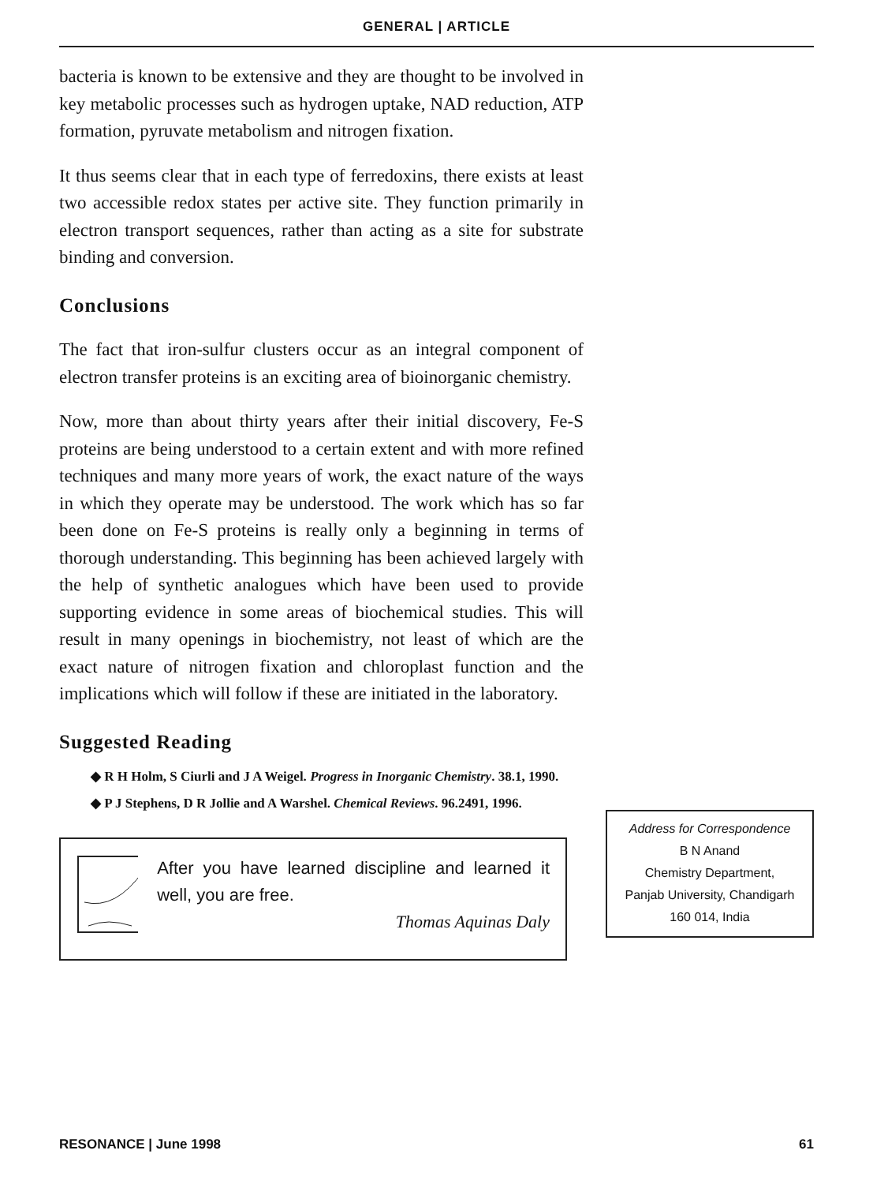GENERAL | ARTICLE
bacteria is known to be extensive and they are thought to be involved in key metabolic processes such as hydrogen uptake, NAD reduction, ATP formation, pyruvate metabolism and nitrogen fixation.
It thus seems clear that in each type of ferredoxins, there exists at least two accessible redox states per active site. They function primarily in electron transport sequences, rather than acting as a site for substrate binding and conversion.
Conclusions
The fact that iron-sulfur clusters occur as an integral component of electron transfer proteins is an exciting area of bioinorganic chemistry.
Now, more than about thirty years after their initial discovery, Fe-S proteins are being understood to a certain extent and with more refined techniques and many more years of work, the exact nature of the ways in which they operate may be understood. The work which has so far been done on Fe-S proteins is really only a beginning in terms of thorough understanding. This beginning has been achieved largely with the help of synthetic analogues which have been used to provide supporting evidence in some areas of biochemical studies. This will result in many openings in biochemistry, not least of which are the exact nature of nitrogen fixation and chloroplast function and the implications which will follow if these are initiated in the laboratory.
Suggested Reading
◆ R H Holm, S Ciurli and J A Weigel. Progress in Inorganic Chemistry. 38.1, 1990.
◆ P J Stephens, D R Jollie and A Warshel. Chemical Reviews. 96.2491, 1996.
After you have learned discipline and learned it well, you are free.
Thomas Aquinas Daly
Address for Correspondence
B N Anand
Chemistry Department,
Panjab University, Chandigarh
160 014, India
RESONANCE | June 1998 61